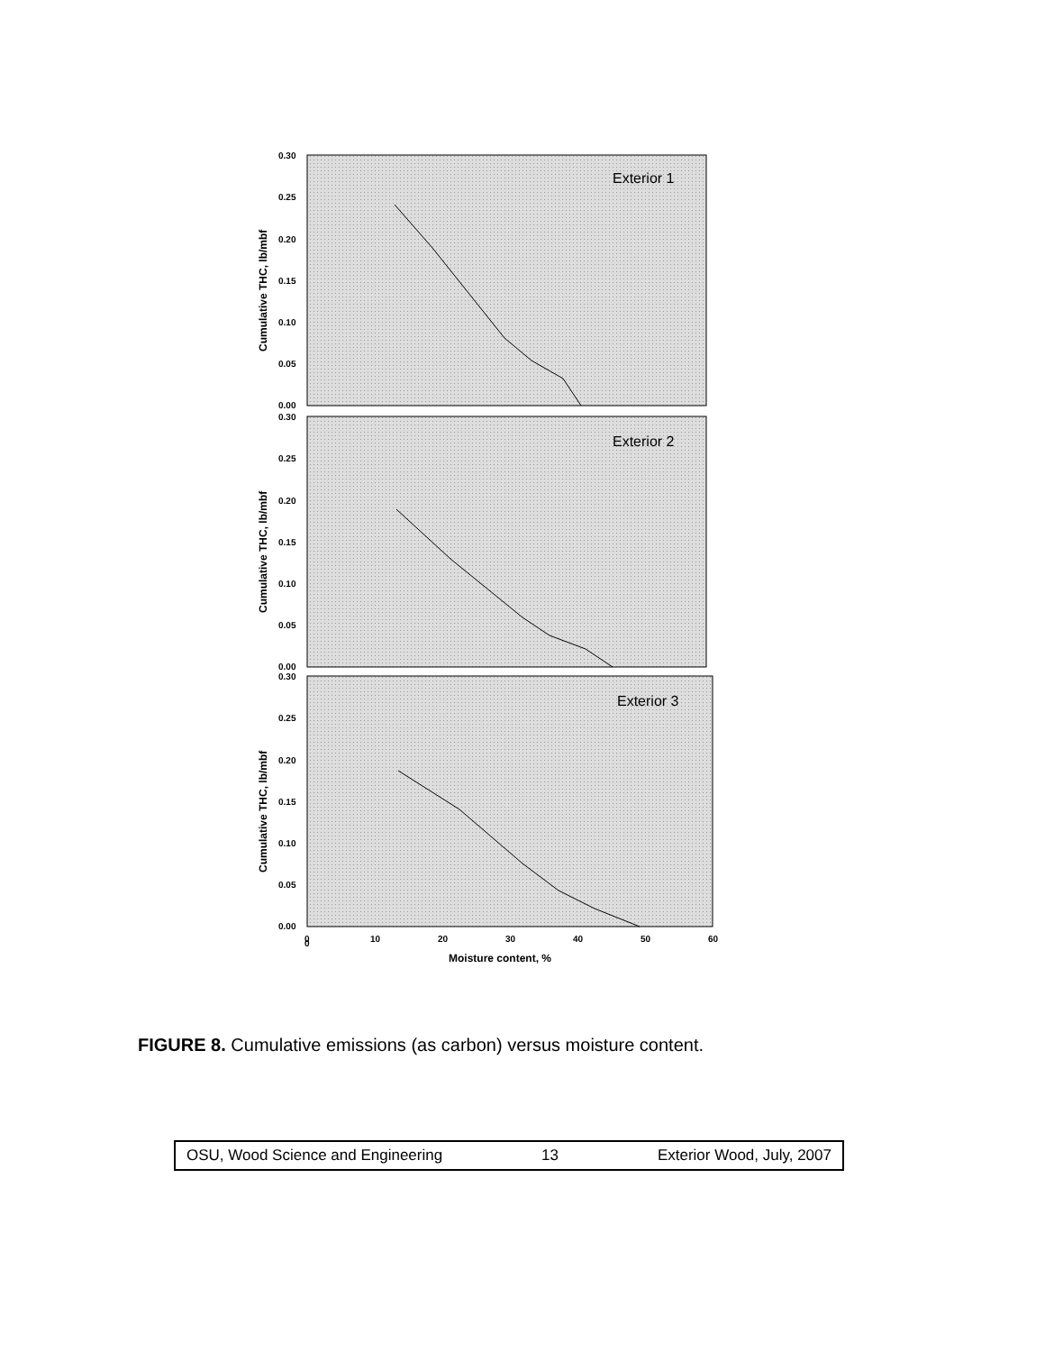Exterior 1
0.30
0.25
0.20
0.15
0.10
0.05
0.00
Cumulative THC, lb/mbf
Exterior 2
0.30
0.25
0.20
0.15
0.10
0.05
0.00
Cumulative THC, lb/mbf
Exterior 3
0.30
0.25
0.20
0.15
0.10
0.05
0.00
Cumulative THC, lb/mbf
0
0
10
20
30
40
50
60
Moisture content, %
FIGURE 8. Cumulative emissions (as carbon) versus moisture content.
OSU, Wood Science and Engineering 13 Exterior Wood, July, 2007